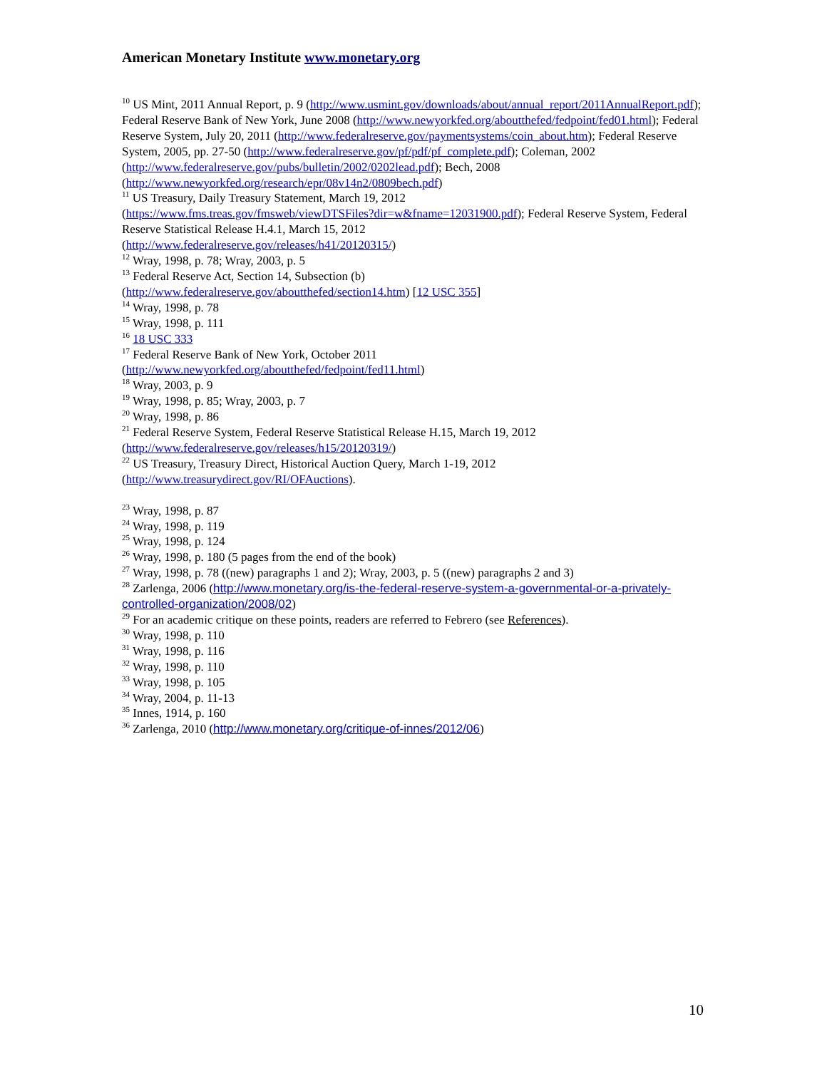American Monetary Institute www.monetary.org
<sup>10</sup> US Mint, 2011 Annual Report, p. 9 (http://www.usmint.gov/downloads/about/annual_report/2011AnnualReport.pdf); Federal Reserve Bank of New York, June 2008 (http://www.newyorkfed.org/aboutthefed/fedpoint/fed01.html); Federal Reserve System, July 20, 2011 (http://www.federalreserve.gov/paymentsystems/coin_about.htm); Federal Reserve System, 2005, pp. 27-50 (http://www.federalreserve.gov/pf/pdf/pf_complete.pdf); Coleman, 2002 (http://www.federalreserve.gov/pubs/bulletin/2002/0202lead.pdf); Bech, 2008 (http://www.newyorkfed.org/research/epr/08v14n2/0809bech.pdf)
<sup>11</sup> US Treasury, Daily Treasury Statement, March 19, 2012
(https://www.fms.treas.gov/fmsweb/viewDTSFiles?dir=w&fname=12031900.pdf); Federal Reserve System, Federal Reserve Statistical Release H.4.1, March 15, 2012
(http://www.federalreserve.gov/releases/h41/20120315/)
<sup>12</sup> Wray, 1998, p. 78; Wray, 2003, p. 5
<sup>13</sup> Federal Reserve Act, Section 14, Subsection (b)
(http://www.federalreserve.gov/aboutthefed/section14.htm) [12 USC 355]
<sup>14</sup> Wray, 1998, p. 78
<sup>15</sup> Wray, 1998, p. 111
<sup>16</sup> 18 USC 333
<sup>17</sup> Federal Reserve Bank of New York, October 2011
(http://www.newyorkfed.org/aboutthefed/fedpoint/fed11.html)
<sup>18</sup> Wray, 2003, p. 9
<sup>19</sup> Wray, 1998, p. 85; Wray, 2003, p. 7
<sup>20</sup> Wray, 1998, p. 86
<sup>21</sup> Federal Reserve System, Federal Reserve Statistical Release H.15, March 19, 2012
(http://www.federalreserve.gov/releases/h15/20120319/)
<sup>22</sup> US Treasury, Treasury Direct, Historical Auction Query, March 1-19, 2012
(http://www.treasurydirect.gov/RI/OFAuctions).
<sup>23</sup> Wray, 1998, p. 87
<sup>24</sup> Wray, 1998, p. 119
<sup>25</sup> Wray, 1998, p. 124
<sup>26</sup> Wray, 1998, p. 180 (5 pages from the end of the book)
<sup>27</sup> Wray, 1998, p. 78 ((new) paragraphs 1 and 2); Wray, 2003, p. 5 ((new) paragraphs 2 and 3)
<sup>28</sup> Zarlenga, 2006 (http://www.monetary.org/is-the-federal-reserve-system-a-governmental-or-a-privately-controlled-organization/2008/02)
<sup>29</sup> For an academic critique on these points, readers are referred to Febrero (see References).
<sup>30</sup> Wray, 1998, p. 110
<sup>31</sup> Wray, 1998, p. 116
<sup>32</sup> Wray, 1998, p. 110
<sup>33</sup> Wray, 1998, p. 105
<sup>34</sup> Wray, 2004, p. 11-13
<sup>35</sup> Innes, 1914, p. 160
<sup>36</sup> Zarlenga, 2010 (http://www.monetary.org/critique-of-innes/2012/06)
10